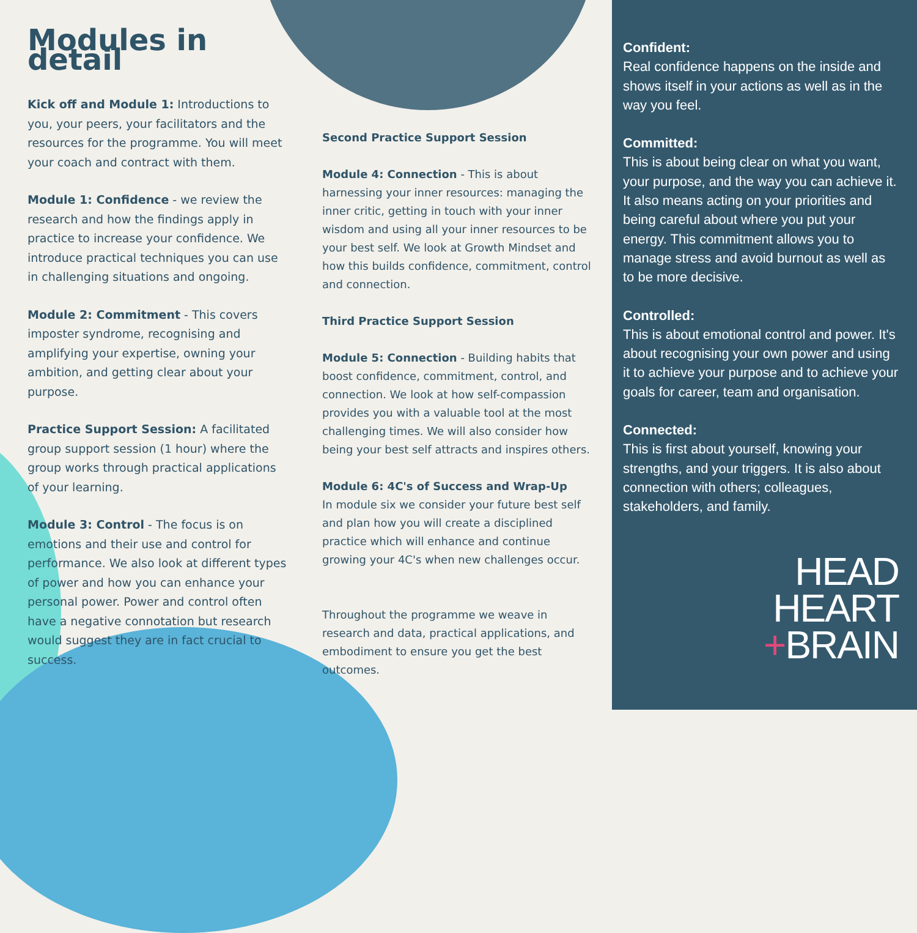Modules in detail
Kick off and Module 1: Introductions to you, your peers, your facilitators and the resources for the programme. You will meet your coach and contract with them.
Module 1: Confidence - we review the research and how the findings apply in practice to increase your confidence. We introduce practical techniques you can use in challenging situations and ongoing.
Module 2: Commitment - This covers imposter syndrome, recognising and amplifying your expertise, owning your ambition, and getting clear about your purpose.
Practice Support Session: A facilitated group support session (1 hour) where the group works through practical applications of your learning.
Module 3: Control - The focus is on emotions and their use and control for performance. We also look at different types of power and how you can enhance your personal power. Power and control often have a negative connotation but research would suggest they are in fact crucial to success.
Second Practice Support Session
Module 4: Connection - This is about harnessing your inner resources: managing the inner critic, getting in touch with your inner wisdom and using all your inner resources to be your best self. We look at Growth Mindset and how this builds confidence, commitment, control and connection.
Third Practice Support Session
Module 5: Connection - Building habits that boost confidence, commitment, control, and connection. We look at how self-compassion provides you with a valuable tool at the most challenging times. We will also consider how being your best self attracts and inspires others.
Module 6: 4C's of Success and Wrap-Up
In module six we consider your future best self and plan how you will create a disciplined practice which will enhance and continue growing your 4C's when new challenges occur.
Throughout the programme we weave in research and data, practical applications, and embodiment to ensure you get the best outcomes.
Confident:
Real confidence happens on the inside and shows itself in your actions as well as in the way you feel.
Committed:
This is about being clear on what you want, your purpose, and the way you can achieve it. It also means acting on your priorities and being careful about where you put your energy. This commitment allows you to manage stress and avoid burnout as well as to be more decisive.
Controlled:
This is about emotional control and power. It's about recognising your own power and using it to achieve your purpose and to achieve your goals for career, team and organisation.
Connected:
This is first about yourself, knowing your strengths, and your triggers. It is also about connection with others; colleagues, stakeholders, and family.
HEAD
HEART
+BRAIN